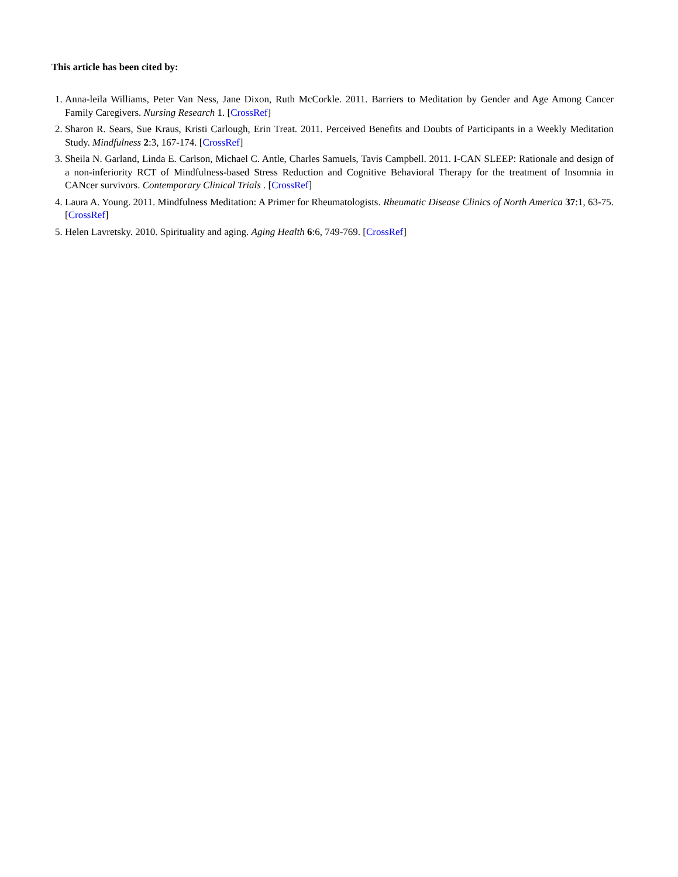This article has been cited by:
1. Anna-leila Williams, Peter Van Ness, Jane Dixon, Ruth McCorkle. 2011. Barriers to Meditation by Gender and Age Among Cancer Family Caregivers. Nursing Research 1. [CrossRef]
2. Sharon R. Sears, Sue Kraus, Kristi Carlough, Erin Treat. 2011. Perceived Benefits and Doubts of Participants in a Weekly Meditation Study. Mindfulness 2:3, 167-174. [CrossRef]
3. Sheila N. Garland, Linda E. Carlson, Michael C. Antle, Charles Samuels, Tavis Campbell. 2011. I-CAN SLEEP: Rationale and design of a non-inferiority RCT of Mindfulness-based Stress Reduction and Cognitive Behavioral Therapy for the treatment of Insomnia in CANcer survivors. Contemporary Clinical Trials . [CrossRef]
4. Laura A. Young. 2011. Mindfulness Meditation: A Primer for Rheumatologists. Rheumatic Disease Clinics of North America 37:1, 63-75. [CrossRef]
5. Helen Lavretsky. 2010. Spirituality and aging. Aging Health 6:6, 749-769. [CrossRef]